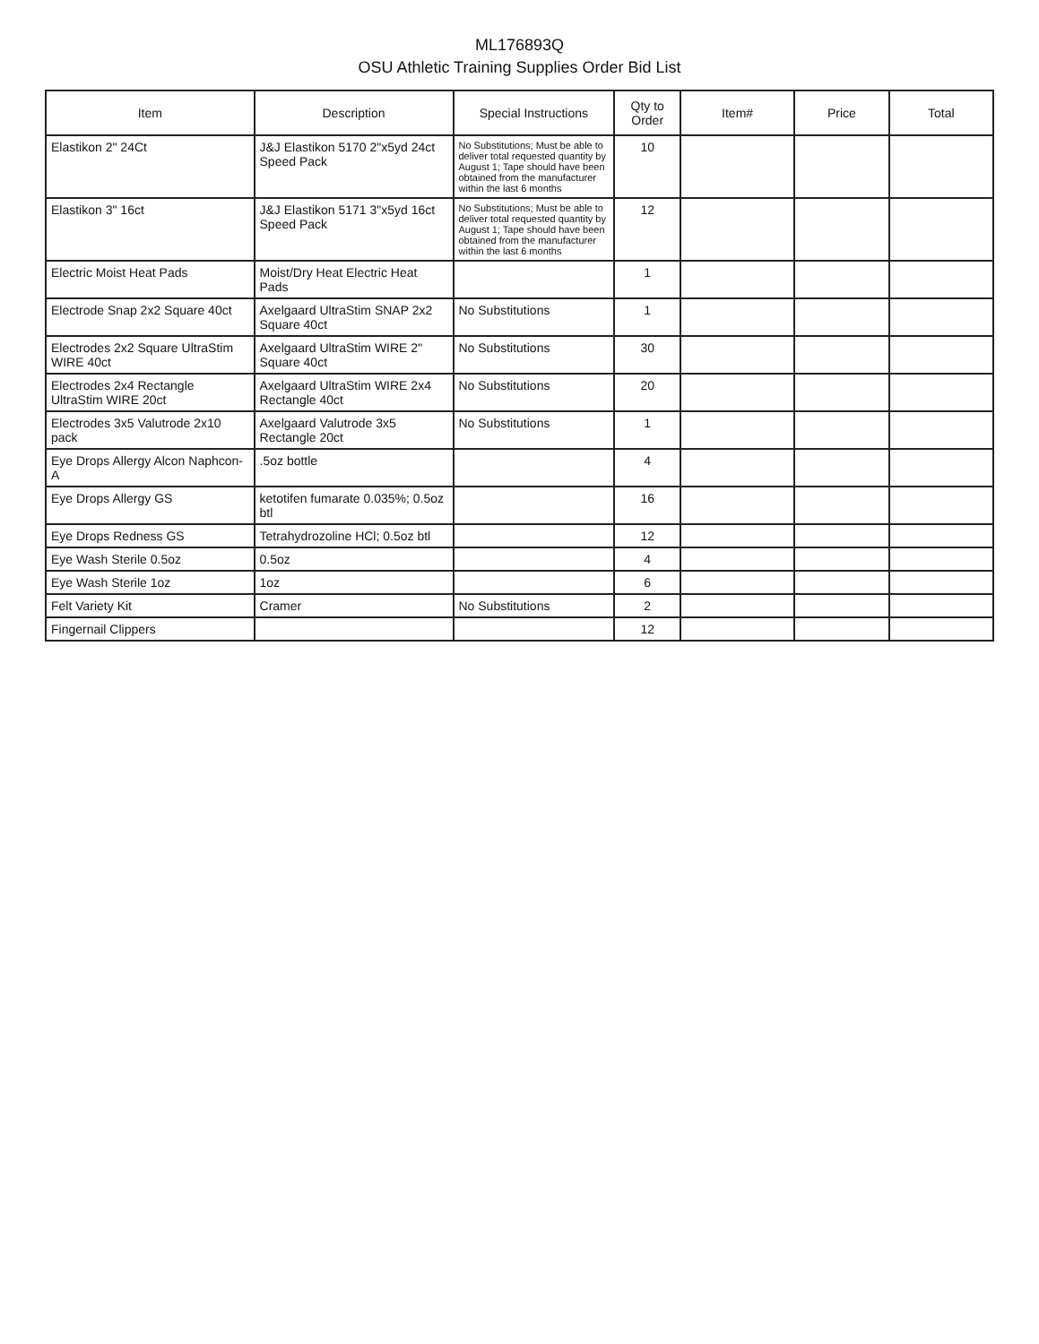ML176893Q
OSU Athletic Training Supplies Order Bid List
| Item | Description | Special Instructions | Qty to Order | Item# | Price | Total |
| --- | --- | --- | --- | --- | --- | --- |
| Elastikon 2" 24Ct | J&J Elastikon 5170 2"x5yd 24ct Speed Pack | No Substitutions; Must be able to deliver total requested quantity by August 1; Tape should have been obtained from the manufacturer within the last 6 months | 10 | | | |
| Elastikon 3" 16ct | J&J Elastikon 5171 3"x5yd 16ct Speed Pack | No Substitutions; Must be able to deliver total requested quantity by August 1; Tape should have been obtained from the manufacturer within the last 6 months | 12 | | | |
| Electric Moist Heat Pads | Moist/Dry Heat Electric Heat Pads | | 1 | | | |
| Electrode Snap 2x2 Square 40ct | Axelgaard UltraStim SNAP 2x2 Square 40ct | No Substitutions | 1 | | | |
| Electrodes 2x2 Square UltraStim WIRE 40ct | Axelgaard UltraStim WIRE 2" Square 40ct | No Substitutions | 30 | | | |
| Electrodes 2x4 Rectangle UltraStim WIRE 20ct | Axelgaard UltraStim WIRE 2x4 Rectangle 40ct | No Substitutions | 20 | | | |
| Electrodes 3x5 Valutrode 2x10 pack | Axelgaard Valutrode 3x5 Rectangle 20ct | No Substitutions | 1 | | | |
| Eye Drops Allergy Alcon Naphcon-A | .5oz bottle | | 4 | | | |
| Eye Drops Allergy GS | ketotifen fumarate 0.035%; 0.5oz btl | | 16 | | | |
| Eye Drops Redness GS | Tetrahydrozoline HCl; 0.5oz btl | | 12 | | | |
| Eye Wash Sterile 0.5oz | 0.5oz | | 4 | | | |
| Eye Wash Sterile 1oz | 1oz | | 6 | | | |
| Felt Variety Kit | Cramer | No Substitutions | 2 | | | |
| Fingernail Clippers | | | 12 | | | |